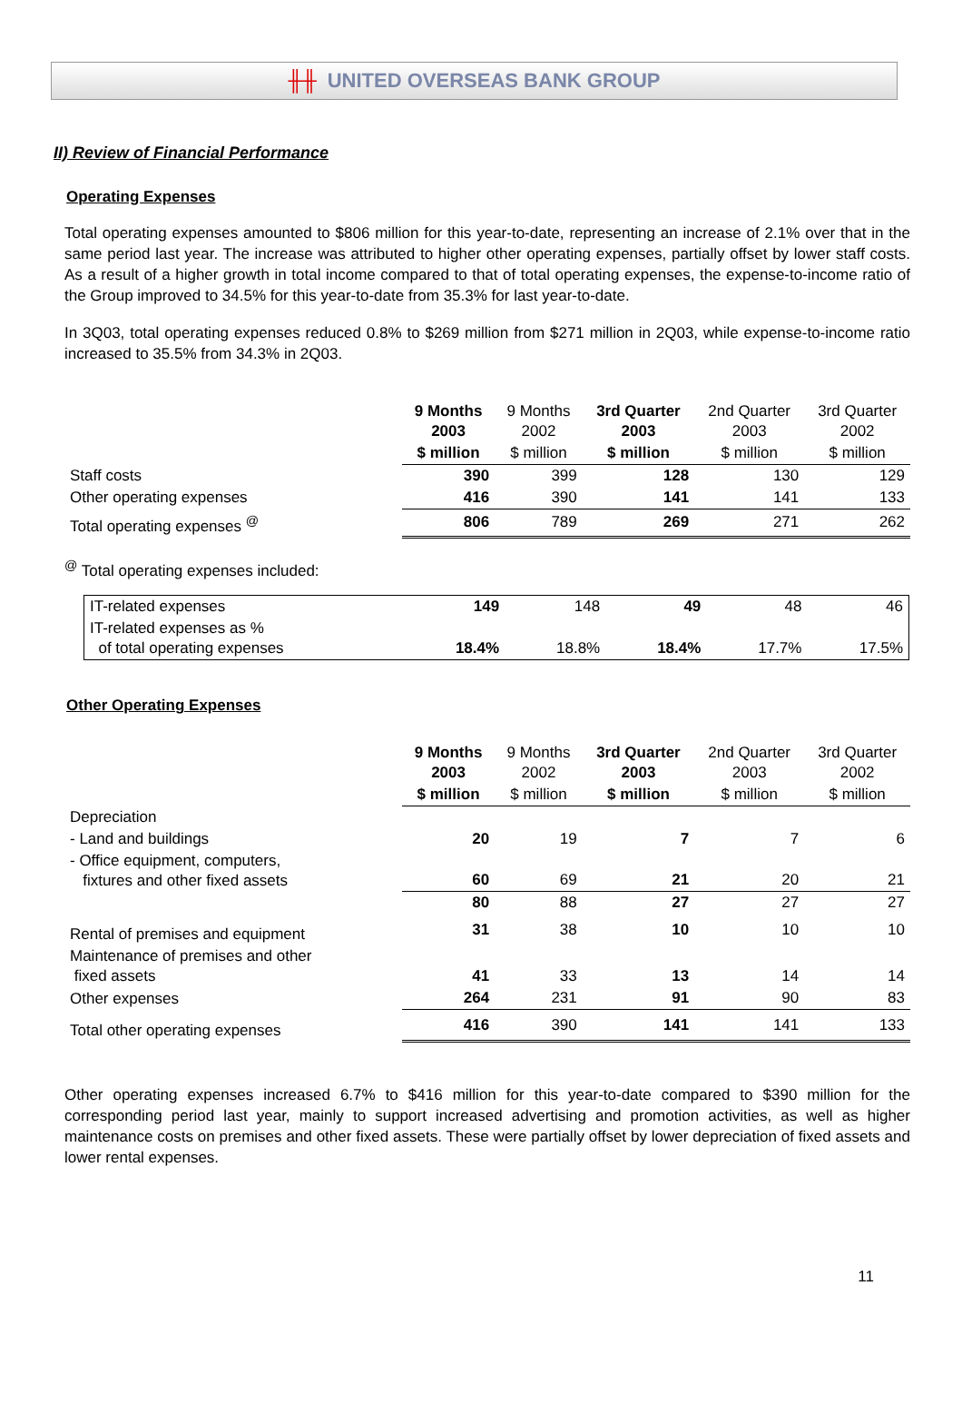╫╫ UNITED OVERSEAS BANK GROUP
II) Review of Financial Performance
Operating Expenses
Total operating expenses amounted to $806 million for this year-to-date, representing an increase of 2.1% over that in the same period last year. The increase was attributed to higher other operating expenses, partially offset by lower staff costs. As a result of a higher growth in total income compared to that of total operating expenses, the expense-to-income ratio of the Group improved to 34.5% for this year-to-date from 35.3% for last year-to-date.
In 3Q03, total operating expenses reduced 0.8% to $269 million from $271 million in 2Q03, while expense-to-income ratio increased to 35.5% from 34.3% in 2Q03.
| | 9 Months 2003 | 9 Months 2002 | 3rd Quarter 2003 | 2nd Quarter 2003 | 3rd Quarter 2002 |
| | $ million | $ million | $ million | $ million | $ million |
| Staff costs | 390 | 399 | 128 | 130 | 129 |
| Other operating expenses | 416 | 390 | 141 | 141 | 133 |
| Total operating expenses <sup>@</sup> | 806 | 789 | 269 | 271 | 262 |
<sup>@</sup> Total operating expenses included:
| IT-related expenses | 149 | 148 | 49 | 48 | 46 |
| IT-related expenses as % of total operating expenses | 18.4% | 18.8% | 18.4% | 17.7% | 17.5% |
Other Operating Expenses
| | 9 Months 2003 | 9 Months 2002 | 3rd Quarter 2003 | 2nd Quarter 2003 | 3rd Quarter 2002 |
| | $ million | $ million | $ million | $ million | $ million |
| Depreciation | | | | | |
| - Land and buildings | 20 | 19 | 7 | 7 | 6 |
| - Office equipment, computers, fixtures and other fixed assets | 60 | 69 | 21 | 20 | 21 |
| | 80 | 88 | 27 | 27 | 27 |
| Rental of premises and equipment | 31 | 38 | 10 | 10 | 10 |
| Maintenance of premises and other fixed assets | 41 | 33 | 13 | 14 | 14 |
| Other expenses | 264 | 231 | 91 | 90 | 83 |
| Total other operating expenses | 416 | 390 | 141 | 141 | 133 |
Other operating expenses increased 6.7% to $416 million for this year-to-date compared to $390 million for the corresponding period last year, mainly to support increased advertising and promotion activities, as well as higher maintenance costs on premises and other fixed assets. These were partially offset by lower depreciation of fixed assets and lower rental expenses.
11